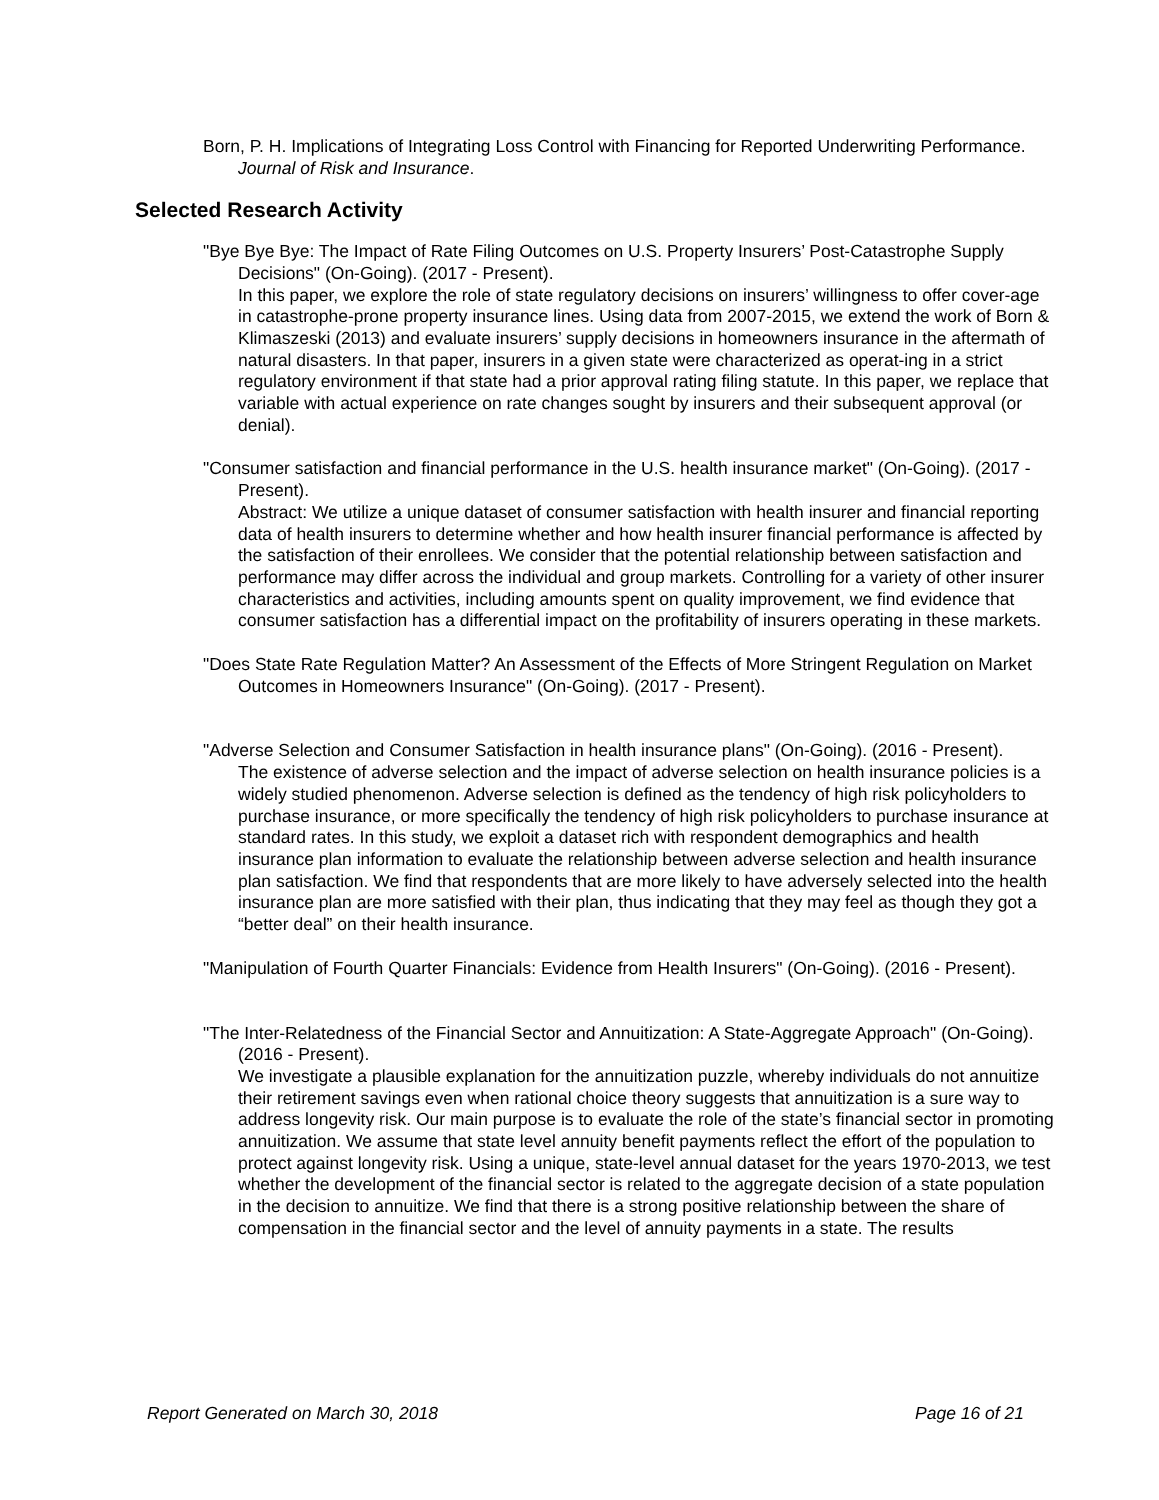Born, P. H. Implications of Integrating Loss Control with Financing for Reported Underwriting Performance. Journal of Risk and Insurance.
Selected Research Activity
"Bye Bye Bye: The Impact of Rate Filing Outcomes on U.S. Property Insurers’ Post-Catastrophe Supply Decisions" (On-Going). (2017 - Present).
In this paper, we explore the role of state regulatory decisions on insurers’ willingness to offer cover-age in catastrophe-prone property insurance lines. Using data from 2007-2015, we extend the work of Born & Klimaszeski (2013) and evaluate insurers’ supply decisions in homeowners insurance in the aftermath of natural disasters. In that paper, insurers in a given state were characterized as operat-ing in a strict regulatory environment if that state had a prior approval rating filing statute. In this paper, we replace that variable with actual experience on rate changes sought by insurers and their subsequent approval (or denial).
"Consumer satisfaction and financial performance in the U.S. health insurance market" (On-Going). (2017 - Present).
Abstract: We utilize a unique dataset of consumer satisfaction with health insurer and financial reporting data of health insurers to determine whether and how health insurer financial performance is affected by the satisfaction of their enrollees. We consider that the potential relationship between satisfaction and performance may differ across the individual and group markets. Controlling for a variety of other insurer characteristics and activities, including amounts spent on quality improvement, we find evidence that consumer satisfaction has a differential impact on the profitability of insurers operating in these markets.
"Does State Rate Regulation Matter? An Assessment of the Effects of More Stringent Regulation on Market Outcomes in Homeowners Insurance" (On-Going). (2017 - Present).
"Adverse Selection and Consumer Satisfaction in health insurance plans" (On-Going). (2016 - Present).
The existence of adverse selection and the impact of adverse selection on health insurance policies is a widely studied phenomenon. Adverse selection is defined as the tendency of high risk policyholders to purchase insurance, or more specifically the tendency of high risk policyholders to purchase insurance at standard rates. In this study, we exploit a dataset rich with respondent demographics and health insurance plan information to evaluate the relationship between adverse selection and health insurance plan satisfaction. We find that respondents that are more likely to have adversely selected into the health insurance plan are more satisfied with their plan, thus indicating that they may feel as though they got a “better deal” on their health insurance.
"Manipulation of Fourth Quarter Financials: Evidence from Health Insurers" (On-Going). (2016 - Present).
"The Inter-Relatedness of the Financial Sector and Annuitization: A State-Aggregate Approach" (On-Going). (2016 - Present).
We investigate a plausible explanation for the annuitization puzzle, whereby individuals do not annuitize their retirement savings even when rational choice theory suggests that annuitization is a sure way to address longevity risk. Our main purpose is to evaluate the role of the state’s financial sector in promoting annuitization. We assume that state level annuity benefit payments reflect the effort of the population to protect against longevity risk. Using a unique, state-level annual dataset for the years 1970-2013, we test whether the development of the financial sector is related to the aggregate decision of a state population in the decision to annuitize. We find that there is a strong positive relationship between the share of compensation in the financial sector and the level of annuity payments in a state. The results
Report Generated on March 30, 2018 Page 16 of 21